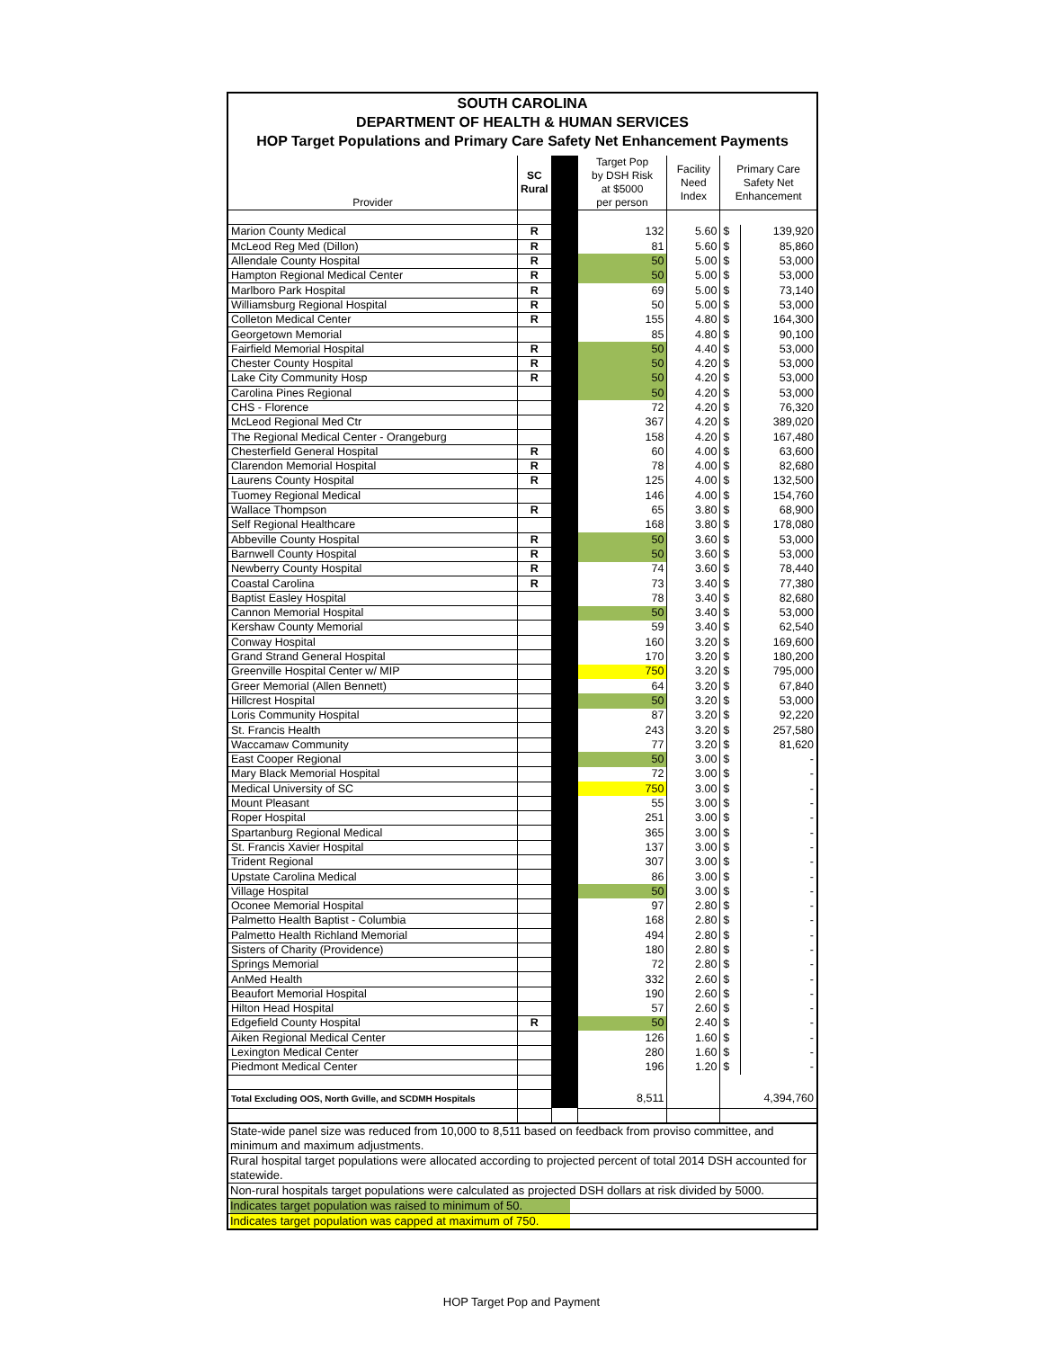SOUTH CAROLINA
DEPARTMENT OF HEALTH & HUMAN SERVICES
HOP Target Populations and Primary Care Safety Net Enhancement Payments
| Provider | SC Rural | | Target Pop by DSH Risk at $5000 per person | Facility Need Index | Primary Care Safety Net Enhancement | |
| --- | --- | --- | --- | --- | --- | --- |
| Marion County Medical | R | | 132 | 5.60 | $ | 139,920 |
| McLeod Reg Med (Dillon) | R | | 81 | 5.60 | $ | 85,860 |
| Allendale County Hospital | R | | 50 | 5.00 | $ | 53,000 |
| Hampton Regional Medical Center | R | | 50 | 5.00 | $ | 53,000 |
| Marlboro Park Hospital | R | | 69 | 5.00 | $ | 73,140 |
| Williamsburg Regional Hospital | R | | 50 | 5.00 | $ | 53,000 |
| Colleton Medical Center | R | | 155 | 4.80 | $ | 164,300 |
| Georgetown Memorial | | | 85 | 4.80 | $ | 90,100 |
| Fairfield Memorial Hospital | R | | 50 | 4.40 | $ | 53,000 |
| Chester County Hospital | R | | 50 | 4.20 | $ | 53,000 |
| Lake City Community Hosp | R | | 50 | 4.20 | $ | 53,000 |
| Carolina Pines Regional | | | 50 | 4.20 | $ | 53,000 |
| CHS - Florence | | | 72 | 4.20 | $ | 76,320 |
| McLeod Regional Med Ctr | | | 367 | 4.20 | $ | 389,020 |
| The Regional Medical Center - Orangeburg | | | 158 | 4.20 | $ | 167,480 |
| Chesterfield General Hospital | R | | 60 | 4.00 | $ | 63,600 |
| Clarendon Memorial Hospital | R | | 78 | 4.00 | $ | 82,680 |
| Laurens County Hospital | R | | 125 | 4.00 | $ | 132,500 |
| Tuomey Regional Medical | | | 146 | 4.00 | $ | 154,760 |
| Wallace Thompson | R | | 65 | 3.80 | $ | 68,900 |
| Self Regional Healthcare | | | 168 | 3.80 | $ | 178,080 |
| Abbeville County Hospital | R | | 50 | 3.60 | $ | 53,000 |
| Barnwell County Hospital | R | | 50 | 3.60 | $ | 53,000 |
| Newberry County Hospital | R | | 74 | 3.60 | $ | 78,440 |
| Coastal Carolina | R | | 73 | 3.40 | $ | 77,380 |
| Baptist Easley Hospital | | | 78 | 3.40 | $ | 82,680 |
| Cannon Memorial Hospital | | | 50 | 3.40 | $ | 53,000 |
| Kershaw County Memorial | | | 59 | 3.40 | $ | 62,540 |
| Conway Hospital | | | 160 | 3.20 | $ | 169,600 |
| Grand Strand General Hospital | | | 170 | 3.20 | $ | 180,200 |
| Greenville Hospital Center w/ MIP | | | 750 | 3.20 | $ | 795,000 |
| Greer Memorial (Allen Bennett) | | | 64 | 3.20 | $ | 67,840 |
| Hillcrest Hospital | | | 50 | 3.20 | $ | 53,000 |
| Loris Community Hospital | | | 87 | 3.20 | $ | 92,220 |
| St. Francis Health | | | 243 | 3.20 | $ | 257,580 |
| Waccamaw Community | | | 77 | 3.20 | $ | 81,620 |
| East Cooper Regional | | | 50 | 3.00 | $ | - |
| Mary Black Memorial Hospital | | | 72 | 3.00 | $ | - |
| Medical University of SC | | | 750 | 3.00 | $ | - |
| Mount Pleasant | | | 55 | 3.00 | $ | - |
| Roper Hospital | | | 251 | 3.00 | $ | - |
| Spartanburg Regional Medical | | | 365 | 3.00 | $ | - |
| St. Francis Xavier Hospital | | | 137 | 3.00 | $ | - |
| Trident Regional | | | 307 | 3.00 | $ | - |
| Upstate Carolina Medical | | | 86 | 3.00 | $ | - |
| Village Hospital | | | 50 | 3.00 | $ | - |
| Oconee Memorial Hospital | | | 97 | 2.80 | $ | - |
| Palmetto Health Baptist - Columbia | | | 168 | 2.80 | $ | - |
| Palmetto Health Richland Memorial | | | 494 | 2.80 | $ | - |
| Sisters of Charity (Providence) | | | 180 | 2.80 | $ | - |
| Springs Memorial | | | 72 | 2.80 | $ | - |
| AnMed Health | | | 332 | 2.60 | $ | - |
| Beaufort Memorial Hospital | | | 190 | 2.60 | $ | - |
| Hilton Head Hospital | | | 57 | 2.60 | $ | - |
| Edgefield County Hospital | R | | 50 | 2.40 | $ | - |
| Aiken Regional Medical Center | | | 126 | 1.60 | $ | - |
| Lexington Medical Center | | | 280 | 1.60 | $ | - |
| Piedmont Medical Center | | | 196 | 1.20 | $ | - |
| Total Excluding OOS, North Gville, and SCDMH Hospitals | | | 8,511 | | 4,394,760 | |
State-wide panel size was reduced from 10,000 to 8,511 based on feedback from proviso committee, and minimum and maximum adjustments.
Rural hospital target populations were allocated according to projected percent of total 2014 DSH accounted for statewide.
Non-rural hospitals target populations were calculated as projected DSH dollars at risk divided by 5000.
Indicates target population was raised to minimum of 50.
Indicates target population was capped at maximum of 750.
HOP Target Pop and Payment